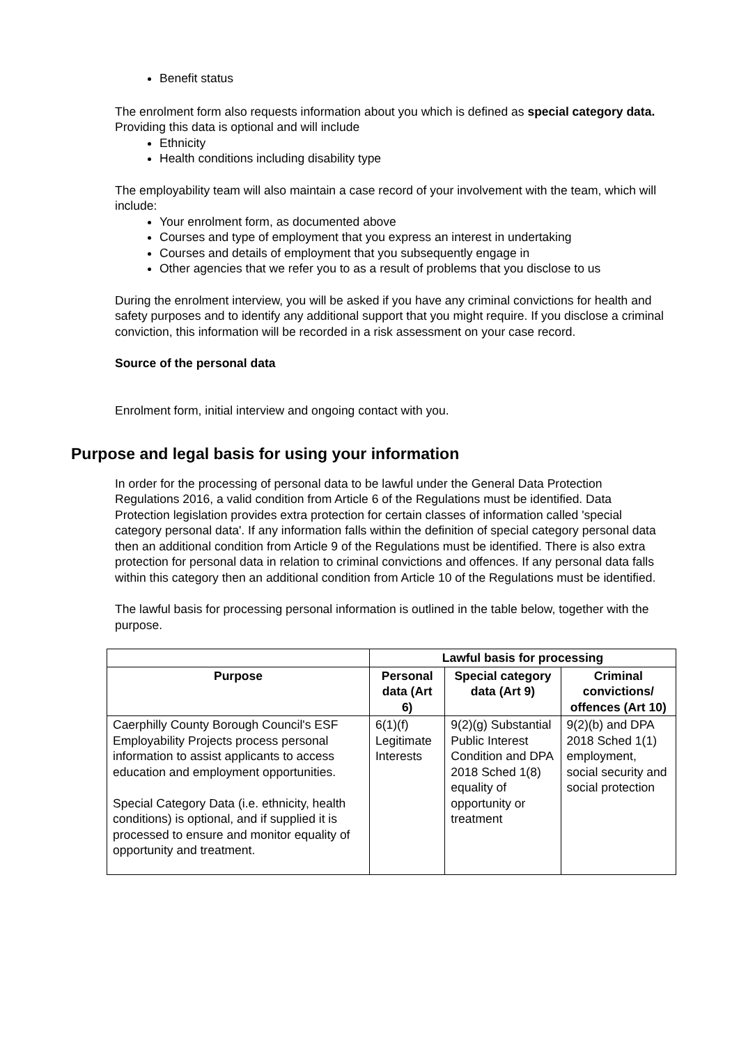Benefit status
The enrolment form also requests information about you which is defined as special category data. Providing this data is optional and will include
Ethnicity
Health conditions including disability type
The employability team will also maintain a case record of your involvement with the team, which will include:
Your enrolment form, as documented above
Courses and type of employment that you express an interest in undertaking
Courses and details of employment that you subsequently engage in
Other agencies that we refer you to as a result of problems that you disclose to us
During the enrolment interview, you will be asked if you have any criminal convictions for health and safety purposes and to identify any additional support that you might require. If you disclose a criminal conviction, this information will be recorded in a risk assessment on your case record.
Source of the personal data
Enrolment form, initial interview and ongoing contact with you.
Purpose and legal basis for using your information
In order for the processing of personal data to be lawful under the General Data Protection Regulations 2016, a valid condition from Article 6 of the Regulations must be identified. Data Protection legislation provides extra protection for certain classes of information called 'special category personal data'. If any information falls within the definition of special category personal data then an additional condition from Article 9 of the Regulations must be identified. There is also extra protection for personal data in relation to criminal convictions and offences. If any personal data falls within this category then an additional condition from Article 10 of the Regulations must be identified.
The lawful basis for processing personal information is outlined in the table below, together with the purpose.
| | Lawful basis for processing | | |
| Purpose | Personal data (Art 6) | Special category data (Art 9) | Criminal convictions/ offences (Art 10) |
| Caerphilly County Borough Council's ESF Employability Projects process personal information to assist applicants to access education and employment opportunities. Special Category Data (i.e. ethnicity, health conditions) is optional, and if supplied it is processed to ensure and monitor equality of opportunity and treatment. | 6(1)(f) Legitimate Interests | 9(2)(g) Substantial Public Interest Condition and DPA 2018 Sched 1(8) equality of opportunity or treatment | 9(2)(b) and DPA 2018 Sched 1(1) employment, social security and social protection |